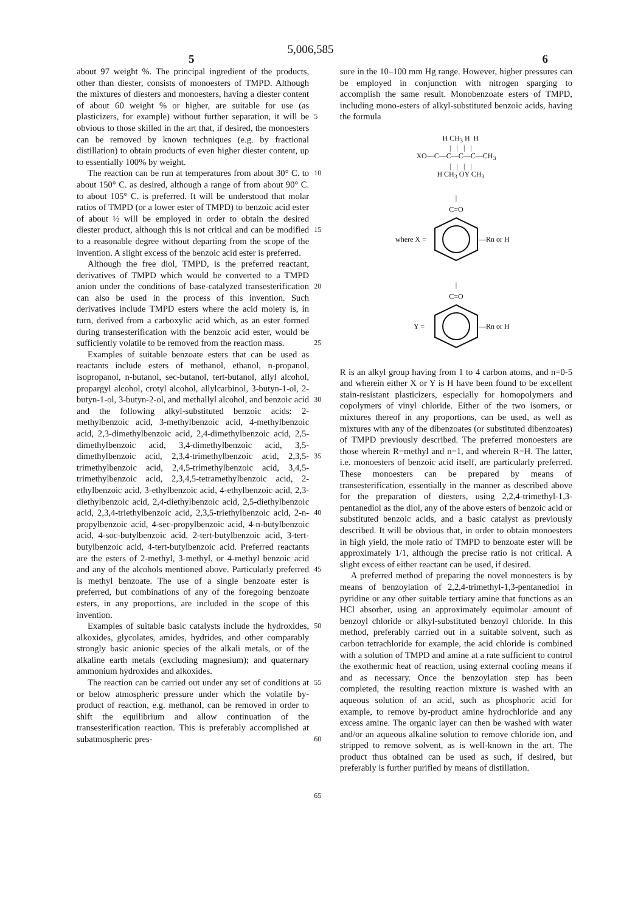5,006,585
5 6
about 97 weight %. The principal ingredient of the products, other than diester, consists of monoesters of TMPD. Although the mixtures of diesters and monoesters, having a diester content of about 60 weight % or higher, are suitable for use (as plasticizers, for example) without further separation, it will be obvious to those skilled in the art that, if desired, the monoesters can be removed by known techniques (e.g. by fractional distillation) to obtain products of even higher diester content, up to essentially 100% by weight.
The reaction can be run at temperatures from about 30° C. to about 150° C. as desired, although a range of from about 90° C. to about 105° C. is preferred. It will be understood that molar ratios of TMPD (or a lower ester of TMPD) to benzoic acid ester of about ½ will be employed in order to obtain the desired diester product, although this is not critical and can be modified to a reasonable degree without departing from the scope of the invention. A slight excess of the benzoic acid ester is preferred.
Although the free diol, TMPD, is the preferred reactant, derivatives of TMPD which would be converted to a TMPD anion under the conditions of base-catalyzed transesterification can also be used in the process of this invention. Such derivatives include TMPD esters where the acid moiety is, in turn, derived from a carboxylic acid which, as an ester formed during transesterification with the benzoic acid ester, would be sufficiently volatile to be removed from the reaction mass.
Examples of suitable benzoate esters that can be used as reactants include esters of methanol, ethanol, n-propanol, isopropanol, n-butanol, sec-butanol, tert-butanol, allyl alcohol, propargyl alcohol, crotyl alcohol, allylcarbinol, 3-butyn-1-ol, 2-butyn-1-ol, 3-butyn-2-ol, and methallyl alcohol, and benzoic acid and the following alkyl-substituted benzoic acids: 2-methylbenzoic acid, 3-methylbenzoic acid, 4-methylbenzoic acid, 2,3-dimethylbenzoic acid, 2,4-dimethylbenzoic acid, 2,5-dimethylbenzoic acid, 3,4-dimethylbenzoic acid, 3,5-dimethylbenzoic acid, 2,3,4-trimethylbenzoic acid, 2,3,5-trimethylbenzoic acid, 2,4,5-trimethylbenzoic acid, 3,4,5-trimethylbenzoic acid, 2,3,4,5-tetramethylbenzoic acid, 2-ethylbenzoic acid, 3-ethylbenzoic acid, 4-ethylbenzoic acid, 2,3-diethylbenzoic acid, 2,4-diethylbenzoic acid, 2,5-diethylbenzoic acid, 2,3,4-triethylbenzoic acid, 2,3,5-triethylbenzoic acid, 2-n-propylbenzoic acid, 4-sec-propylbenzoic acid, 4-n-butylbenzoic acid, 4-soc-butylbenzoic acid, 2-tert-butylbenzoic acid, 3-tert-butylbenzoic acid, 4-tert-butylbenzoic acid. Preferred reactants are the esters of 2-methyl, 3-methyl, or 4-methyl benzoic acid and any of the alcohols mentioned above. Particularly preferred is methyl benzoate. The use of a single benzoate ester is preferred, but combinations of any of the foregoing benzoate esters, in any proportions, are included in the scope of this invention.
Examples of suitable basic catalysts include the hydroxides, alkoxides, glycolates, amides, hydrides, and other comparably strongly basic anionic species of the alkali metals, or of the alkaline earth metals (excluding magnesium); and quaternary ammonium hydroxides and alkoxides.
The reaction can be carried out under any set of conditions at or below atmospheric pressure under which the volatile by-product of reaction, e.g. methanol, can be removed in order to shift the equilibrium and allow continuation of the transesterification reaction. This is preferably accomplished at subatmospheric pres-
5
10
15
20
25
30
35
40
45
50
55
60
65
sure in the 10–100 mm Hg range. However, higher pressures can be employed in conjunction with nitrogen sparging to accomplish the same result. Monobenzoate esters of TMPD, including mono-esters of alkyl-substituted benzoic acids, having the formula
     H CH3 H  H
     |   |   |   |
XO—C—C—C—C—CH3
     |   |   |   |
     H CH3 OY CH3
|
C=O
where X =
—Rn or H
|
C=O
Y =
—Rn or H
R is an alkyl group having from 1 to 4 carbon atoms, and n=0-5 and wherein either X or Y is H have been found to be excellent stain-resistant plasticizers, especially for homopolymers and copolymers of vinyl chloride. Either of the two isomers, or mixtures thereof in any proportions, can be used, as well as mixtures with any of the dibenzoates (or substituted dibenzoates) of TMPD previously described. The preferred monoesters are those wherein R=methyl and n=1, and wherein R=H. The latter, i.e. monoesters of benzoic acid itself, are particularly preferred. These monoesters can be prepared by means of transesterification, essentially in the manner as described above for the preparation of diesters, using 2,2,4-trimethyl-1,3-pentanediol as the diol, any of the above esters of benzoic acid or substituted benzoic acids, and a basic catalyst as previously described. It will be obvious that, in order to obtain monoesters in high yield, the mole ratio of TMPD to benzoate ester will be approximately 1/1, although the precise ratio is not critical. A slight excess of either reactant can be used, if desired.
A preferred method of preparing the novel monoesters is by means of benzoylation of 2,2,4-trimethyl-1,3-pentanediol in pyridine or any other suitable tertiary amine that functions as an HCl absorber, using an approximately equimolar amount of benzoyl chloride or alkyl-substituted benzoyl chloride. In this method, preferably carried out in a suitable solvent, such as carbon tetrachloride for example, the acid chloride is combined with a solution of TMPD and amine at a rate sufficient to control the exothermic heat of reaction, using external cooling means if and as necessary. Once the benzoylation step has been completed, the resulting reaction mixture is washed with an aqueous solution of an acid, such as phosphoric acid for example, to remove by-product amine hydrochloride and any excess amine. The organic layer can then be washed with water and/or an aqueous alkaline solution to remove chloride ion, and stripped to remove solvent, as is well-known in the art. The product thus obtained can be used as such, if desired, but preferably is further purified by means of distillation.